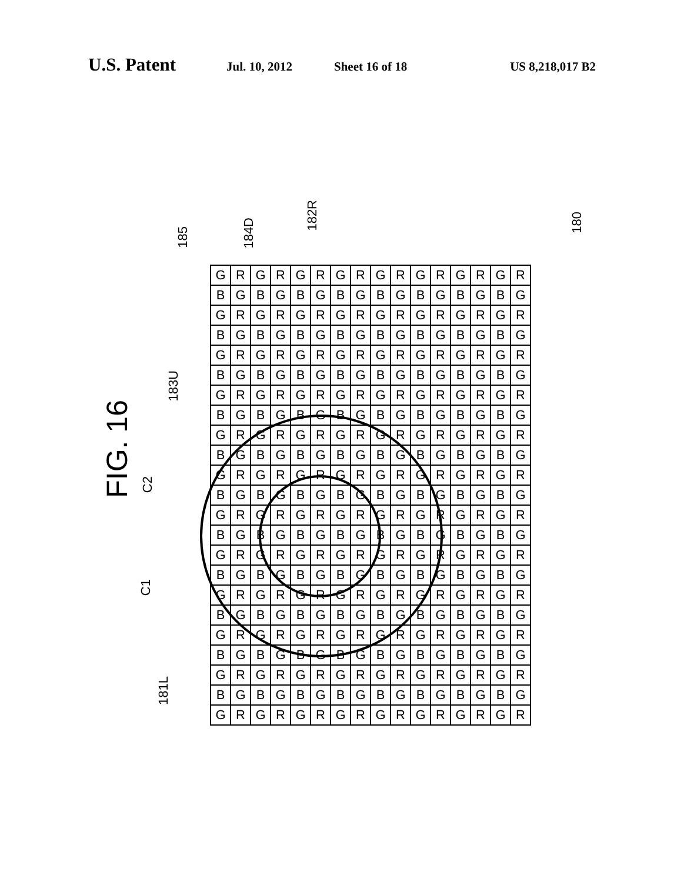U.S. Patent Jul. 10, 2012 Sheet 16 of 18 US 8,218,017 B2
FIG. 16
180
182R
184D
185
183U
C2
C1
181L
| G | R | G | R | G | R | G | R | G | R | G | R | G | R | G | R |
| B | G | B | G | B | G | B | G | B | G | B | G | B | G | B | G |
| G | R | G | R | G | R | G | R | G | R | G | R | G | R | G | R |
| B | G | B | G | B | G | B | G | B | G | B | G | B | G | B | G |
| G | R | G | R | G | R | G | R | G | R | G | R | G | R | G | R |
| B | G | B | G | B | G | B | G | B | G | B | G | B | G | B | G |
| G | R | G | R | G | R | G | R | G | R | G | R | G | R | G | R |
| B | G | B | G | B | G | B | G | B | G | B | G | B | G | B | G |
| G | R | G | R | G | R | G | R | G | R | G | R | G | R | G | R |
| B | G | B | G | B | G | B | G | B | G | B | G | B | G | B | G |
| G | R | G | R | G | R | G | R | G | R | G | R | G | R | G | R |
| B | G | B | G | B | G | B | G | B | G | B | G | B | G | B | G |
| G | R | G | R | G | R | G | R | G | R | G | R | G | R | G | R |
| B | G | B | G | B | G | B | G | B | G | B | G | B | G | B | G |
| G | R | G | R | G | R | G | R | G | R | G | R | G | R | G | R |
| B | G | B | G | B | G | B | G | B | G | B | G | B | G | B | G |
| G | R | G | R | G | R | G | R | G | R | G | R | G | R | G | R |
| B | G | B | G | B | G | B | G | B | G | B | G | B | G | B | G |
| G | R | G | R | G | R | G | R | G | R | G | R | G | R | G | R |
| B | G | B | G | B | G | B | G | B | G | B | G | B | G | B | G |
| G | R | G | R | G | R | G | R | G | R | G | R | G | R | G | R |
| B | G | B | G | B | G | B | G | B | G | B | G | B | G | B | G |
| G | R | G | R | G | R | G | R | G | R | G | R | G | R | G | R |